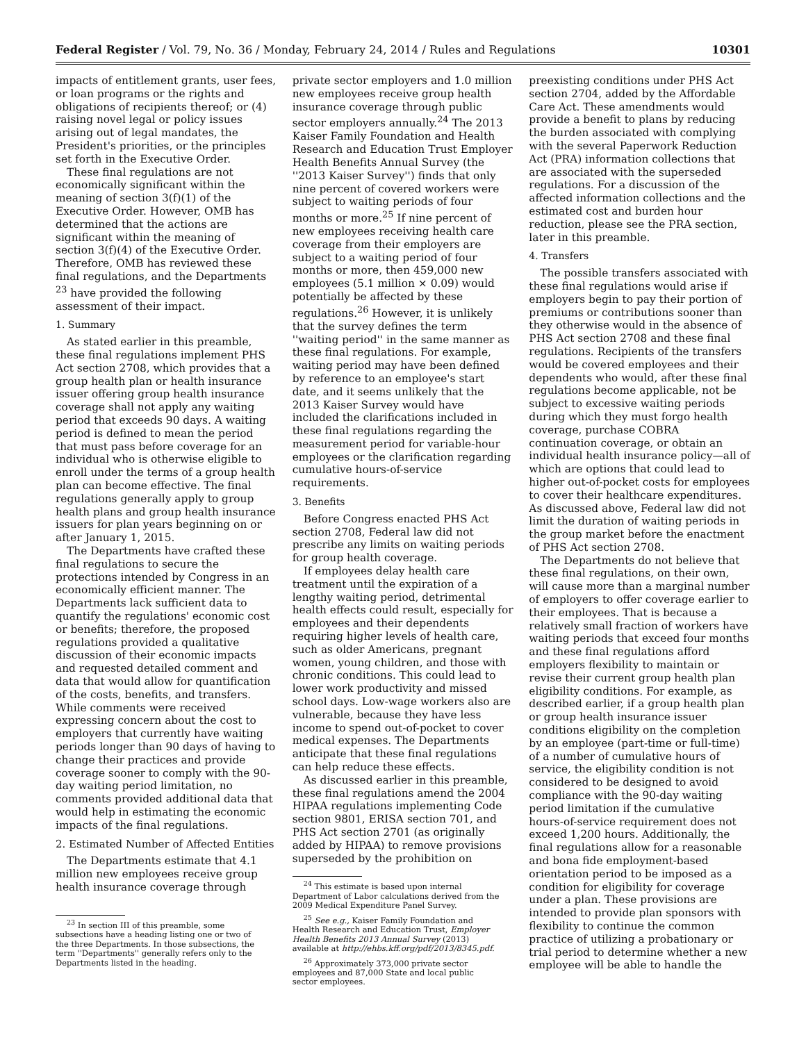Federal Register / Vol. 79, No. 36 / Monday, February 24, 2014 / Rules and Regulations 10301
impacts of entitlement grants, user fees, or loan programs or the rights and obligations of recipients thereof; or (4) raising novel legal or policy issues arising out of legal mandates, the President's priorities, or the principles set forth in the Executive Order.
These final regulations are not economically significant within the meaning of section 3(f)(1) of the Executive Order. However, OMB has determined that the actions are significant within the meaning of section 3(f)(4) of the Executive Order. Therefore, OMB has reviewed these final regulations, and the Departments <sup>23</sup> have provided the following assessment of their impact.
1. Summary
As stated earlier in this preamble, these final regulations implement PHS Act section 2708, which provides that a group health plan or health insurance issuer offering group health insurance coverage shall not apply any waiting period that exceeds 90 days. A waiting period is defined to mean the period that must pass before coverage for an individual who is otherwise eligible to enroll under the terms of a group health plan can become effective. The final regulations generally apply to group health plans and group health insurance issuers for plan years beginning on or after January 1, 2015.
The Departments have crafted these final regulations to secure the protections intended by Congress in an economically efficient manner. The Departments lack sufficient data to quantify the regulations' economic cost or benefits; therefore, the proposed regulations provided a qualitative discussion of their economic impacts and requested detailed comment and data that would allow for quantification of the costs, benefits, and transfers. While comments were received expressing concern about the cost to employers that currently have waiting periods longer than 90 days of having to change their practices and provide coverage sooner to comply with the 90-day waiting period limitation, no comments provided additional data that would help in estimating the economic impacts of the final regulations.
2. Estimated Number of Affected Entities
The Departments estimate that 4.1 million new employees receive group health insurance coverage through
<sup>23</sup> In section III of this preamble, some subsections have a heading listing one or two of the three Departments. In those subsections, the term ''Departments'' generally refers only to the Departments listed in the heading.
private sector employers and 1.0 million new employees receive group health insurance coverage through public sector employers annually.<sup>24</sup> The 2013 Kaiser Family Foundation and Health Research and Education Trust Employer Health Benefits Annual Survey (the ''2013 Kaiser Survey'') finds that only nine percent of covered workers were subject to waiting periods of four months or more.<sup>25</sup> If nine percent of new employees receiving health care coverage from their employers are subject to a waiting period of four months or more, then 459,000 new employees (5.1 million × 0.09) would potentially be affected by these regulations.<sup>26</sup> However, it is unlikely that the survey defines the term ''waiting period'' in the same manner as these final regulations. For example, waiting period may have been defined by reference to an employee's start date, and it seems unlikely that the 2013 Kaiser Survey would have included the clarifications included in these final regulations regarding the measurement period for variable-hour employees or the clarification regarding cumulative hours-of-service requirements.
3. Benefits
Before Congress enacted PHS Act section 2708, Federal law did not prescribe any limits on waiting periods for group health coverage.
If employees delay health care treatment until the expiration of a lengthy waiting period, detrimental health effects could result, especially for employees and their dependents requiring higher levels of health care, such as older Americans, pregnant women, young children, and those with chronic conditions. This could lead to lower work productivity and missed school days. Low-wage workers also are vulnerable, because they have less income to spend out-of-pocket to cover medical expenses. The Departments anticipate that these final regulations can help reduce these effects.
As discussed earlier in this preamble, these final regulations amend the 2004 HIPAA regulations implementing Code section 9801, ERISA section 701, and PHS Act section 2701 (as originally added by HIPAA) to remove provisions superseded by the prohibition on
<sup>24</sup> This estimate is based upon internal Department of Labor calculations derived from the 2009 Medical Expenditure Panel Survey.
<sup>25</sup> See e.g., Kaiser Family Foundation and Health Research and Education Trust, Employer Health Benefits 2013 Annual Survey (2013) available at http://ehbs.kff.org/pdf/2013/8345.pdf.
<sup>26</sup> Approximately 373,000 private sector employees and 87,000 State and local public sector employees.
preexisting conditions under PHS Act section 2704, added by the Affordable Care Act. These amendments would provide a benefit to plans by reducing the burden associated with complying with the several Paperwork Reduction Act (PRA) information collections that are associated with the superseded regulations. For a discussion of the affected information collections and the estimated cost and burden hour reduction, please see the PRA section, later in this preamble.
4. Transfers
The possible transfers associated with these final regulations would arise if employers begin to pay their portion of premiums or contributions sooner than they otherwise would in the absence of PHS Act section 2708 and these final regulations. Recipients of the transfers would be covered employees and their dependents who would, after these final regulations become applicable, not be subject to excessive waiting periods during which they must forgo health coverage, purchase COBRA continuation coverage, or obtain an individual health insurance policy—all of which are options that could lead to higher out-of-pocket costs for employees to cover their healthcare expenditures. As discussed above, Federal law did not limit the duration of waiting periods in the group market before the enactment of PHS Act section 2708.
The Departments do not believe that these final regulations, on their own, will cause more than a marginal number of employers to offer coverage earlier to their employees. That is because a relatively small fraction of workers have waiting periods that exceed four months and these final regulations afford employers flexibility to maintain or revise their current group health plan eligibility conditions. For example, as described earlier, if a group health plan or group health insurance issuer conditions eligibility on the completion by an employee (part-time or full-time) of a number of cumulative hours of service, the eligibility condition is not considered to be designed to avoid compliance with the 90-day waiting period limitation if the cumulative hours-of-service requirement does not exceed 1,200 hours. Additionally, the final regulations allow for a reasonable and bona fide employment-based orientation period to be imposed as a condition for eligibility for coverage under a plan. These provisions are intended to provide plan sponsors with flexibility to continue the common practice of utilizing a probationary or trial period to determine whether a new employee will be able to handle the